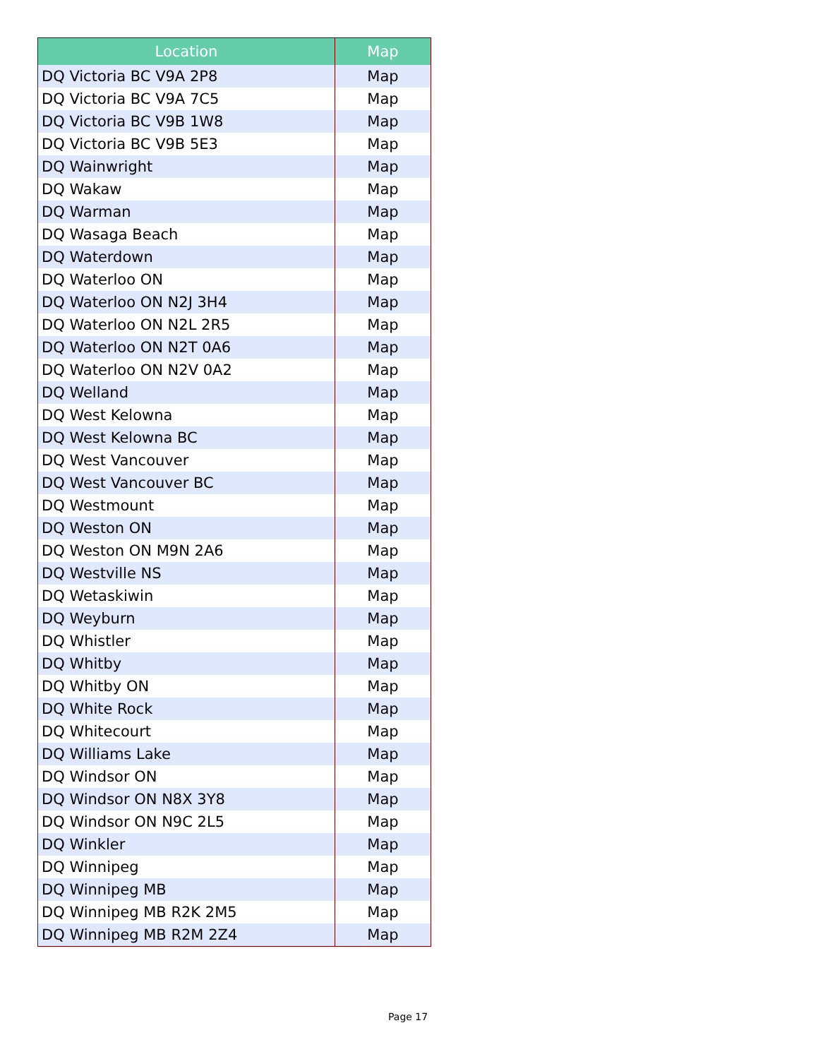| Location | Map |
| --- | --- |
| DQ Victoria BC V9A 2P8 | Map |
| DQ Victoria BC V9A 7C5 | Map |
| DQ Victoria BC V9B 1W8 | Map |
| DQ Victoria BC V9B 5E3 | Map |
| DQ Wainwright | Map |
| DQ Wakaw | Map |
| DQ Warman | Map |
| DQ Wasaga Beach | Map |
| DQ Waterdown | Map |
| DQ Waterloo ON | Map |
| DQ Waterloo ON N2J 3H4 | Map |
| DQ Waterloo ON N2L 2R5 | Map |
| DQ Waterloo ON N2T 0A6 | Map |
| DQ Waterloo ON N2V 0A2 | Map |
| DQ Welland | Map |
| DQ West Kelowna | Map |
| DQ West Kelowna BC | Map |
| DQ West Vancouver | Map |
| DQ West Vancouver BC | Map |
| DQ Westmount | Map |
| DQ Weston ON | Map |
| DQ Weston ON M9N 2A6 | Map |
| DQ Westville NS | Map |
| DQ Wetaskiwin | Map |
| DQ Weyburn | Map |
| DQ Whistler | Map |
| DQ Whitby | Map |
| DQ Whitby ON | Map |
| DQ White Rock | Map |
| DQ Whitecourt | Map |
| DQ Williams Lake | Map |
| DQ Windsor ON | Map |
| DQ Windsor ON N8X 3Y8 | Map |
| DQ Windsor ON N9C 2L5 | Map |
| DQ Winkler | Map |
| DQ Winnipeg | Map |
| DQ Winnipeg MB | Map |
| DQ Winnipeg MB R2K 2M5 | Map |
| DQ Winnipeg MB R2M 2Z4 | Map |
Page 17